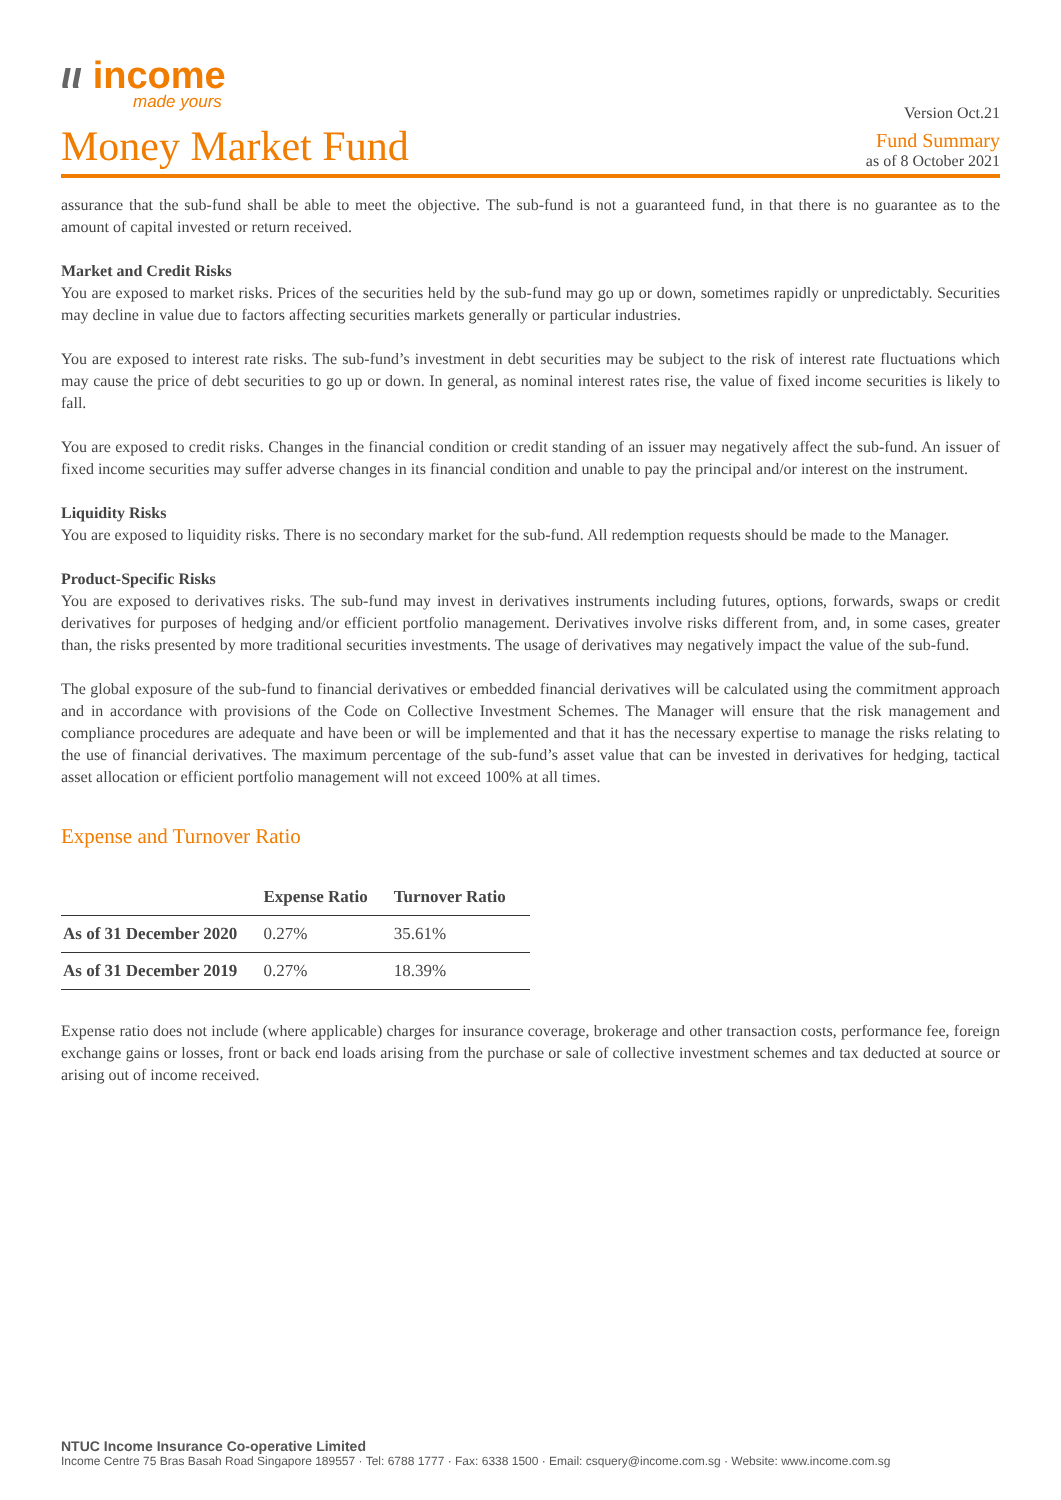ιι income
made yours
Version Oct.21
Money Market Fund
Fund Summary
as of 8 October 2021
assurance that the sub-fund shall be able to meet the objective. The sub-fund is not a guaranteed fund, in that there is no guarantee as to the amount of capital invested or return received.
Market and Credit Risks
You are exposed to market risks. Prices of the securities held by the sub-fund may go up or down, sometimes rapidly or unpredictably. Securities may decline in value due to factors affecting securities markets generally or particular industries.
You are exposed to interest rate risks. The sub-fund’s investment in debt securities may be subject to the risk of interest rate fluctuations which may cause the price of debt securities to go up or down. In general, as nominal interest rates rise, the value of fixed income securities is likely to fall.
You are exposed to credit risks. Changes in the financial condition or credit standing of an issuer may negatively affect the sub-fund. An issuer of fixed income securities may suffer adverse changes in its financial condition and unable to pay the principal and/or interest on the instrument.
Liquidity Risks
You are exposed to liquidity risks. There is no secondary market for the sub-fund. All redemption requests should be made to the Manager.
Product-Specific Risks
You are exposed to derivatives risks. The sub-fund may invest in derivatives instruments including futures, options, forwards, swaps or credit derivatives for purposes of hedging and/or efficient portfolio management. Derivatives involve risks different from, and, in some cases, greater than, the risks presented by more traditional securities investments. The usage of derivatives may negatively impact the value of the sub-fund.
The global exposure of the sub-fund to financial derivatives or embedded financial derivatives will be calculated using the commitment approach and in accordance with provisions of the Code on Collective Investment Schemes. The Manager will ensure that the risk management and compliance procedures are adequate and have been or will be implemented and that it has the necessary expertise to manage the risks relating to the use of financial derivatives. The maximum percentage of the sub-fund’s asset value that can be invested in derivatives for hedging, tactical asset allocation or efficient portfolio management will not exceed 100% at all times.
Expense and Turnover Ratio
| | Expense Ratio | Turnover Ratio |
| --- | --- | --- |
| As of 31 December 2020 | 0.27% | 35.61% |
| As of 31 December 2019 | 0.27% | 18.39% |
Expense ratio does not include (where applicable) charges for insurance coverage, brokerage and other transaction costs, performance fee, foreign exchange gains or losses, front or back end loads arising from the purchase or sale of collective investment schemes and tax deducted at source or arising out of income received.
NTUC Income Insurance Co-operative Limited
Income Centre 75 Bras Basah Road Singapore 189557 · Tel: 6788 1777 · Fax: 6338 1500 · Email: csquery@income.com.sg · Website: www.income.com.sg